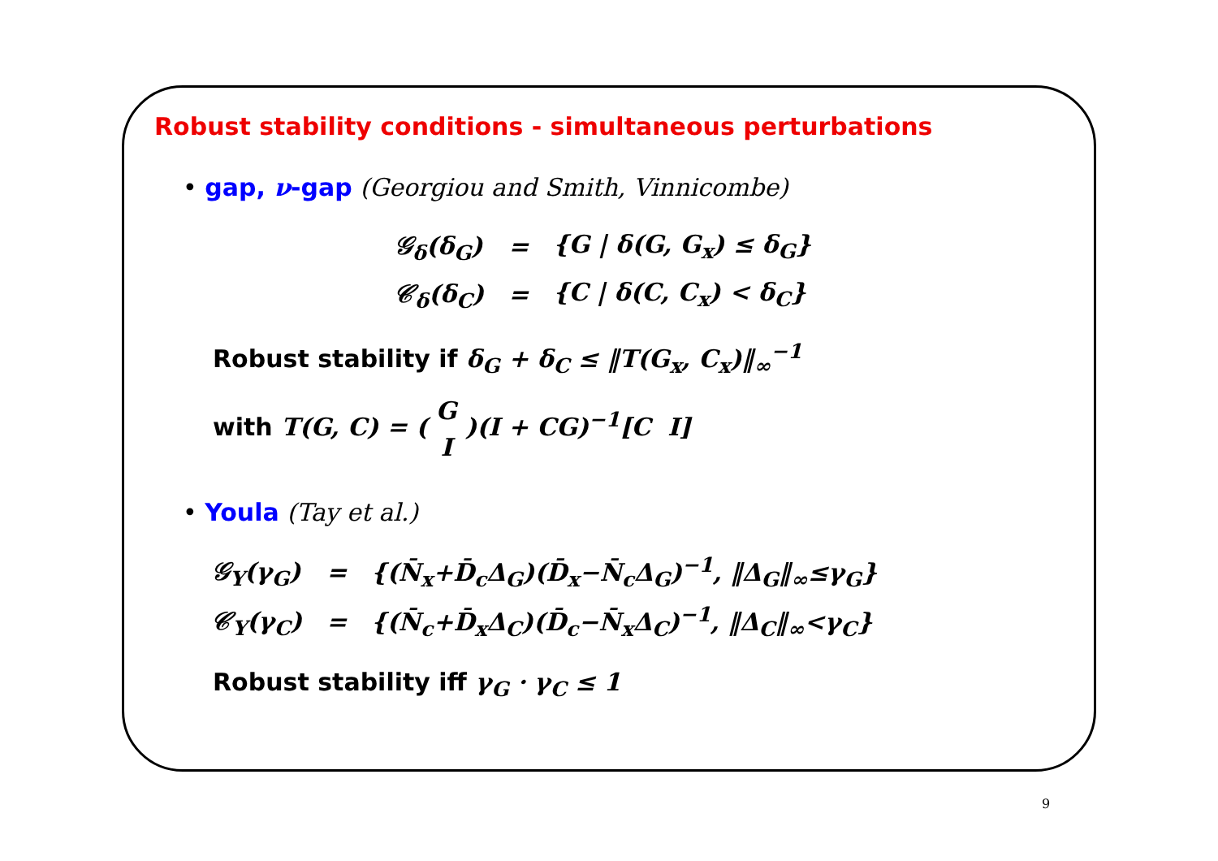Robust stability conditions - simultaneous perturbations
• gap, ν-gap (Georgiou and Smith, Vinnicombe)
| 𝒢<sub>δ</sub>(δ<sub>G</sub>) | = | {G / δ(G, G<sub>x</sub>) ≤ δ<sub>G</sub>} |
| 𝒞<sub>δ</sub>(δ<sub>C</sub>) | = | {C / δ(C, C<sub>x</sub>) < δ<sub>C</sub>} |
Robust stability if δ<sub>G</sub> + δ<sub>C</sub> ≤ ‖T(G<sub>x</sub>, C<sub>x</sub>)‖<sub>∞</sub><sup>−1</sup>
with T(G, C) = ( G
I )(I + CG)<sup>−1</sup>[C I]
• Youla (Tay et al.)
| 𝒢<sub>Y</sub>(γ<sub>G</sub>) | = | {(N̄<sub>x</sub>+D̄<sub>c</sub>Δ<sub>G</sub>)(D̄<sub>x</sub>−N̄<sub>c</sub>Δ<sub>G</sub>)<sup>−1</sup>, ‖Δ<sub>G</sub>‖<sub>∞</sub>≤γ<sub>G</sub>} |
| 𝒞<sub>Y</sub>(γ<sub>C</sub>) | = | {(N̄<sub>c</sub>+D̄<sub>x</sub>Δ<sub>C</sub>)(D̄<sub>c</sub>−N̄<sub>x</sub>Δ<sub>C</sub>)<sup>−1</sup>, ‖Δ<sub>C</sub>‖<sub>∞</sub><γ<sub>C</sub>} |
Robust stability iff γ<sub>G</sub> · γ<sub>C</sub> ≤ 1
9